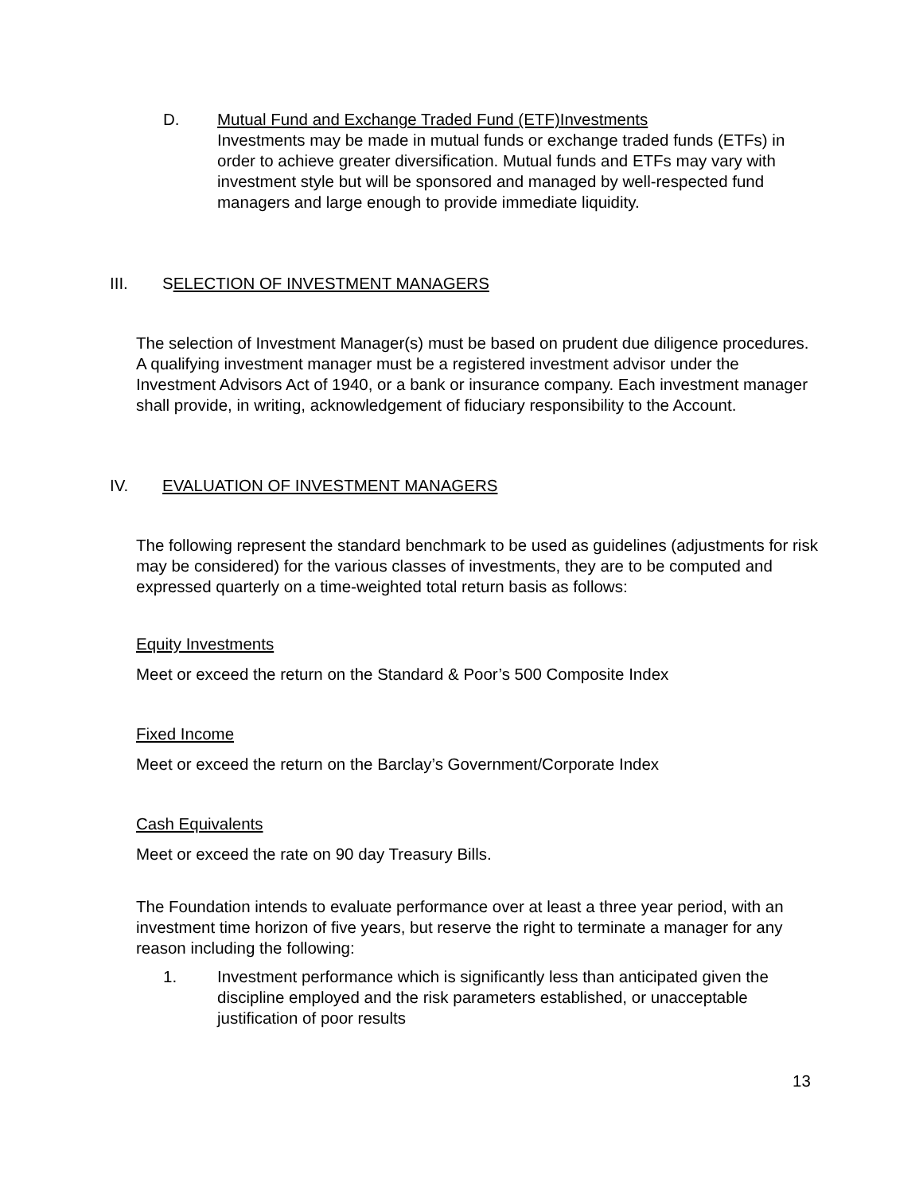D. Mutual Fund and Exchange Traded Fund (ETF)Investments
Investments may be made in mutual funds or exchange traded funds (ETFs) in order to achieve greater diversification. Mutual funds and ETFs may vary with investment style but will be sponsored and managed by well-respected fund managers and large enough to provide immediate liquidity.
III. SELECTION OF INVESTMENT MANAGERS
The selection of Investment Manager(s) must be based on prudent due diligence procedures. A qualifying investment manager must be a registered investment advisor under the Investment Advisors Act of 1940, or a bank or insurance company. Each investment manager shall provide, in writing, acknowledgement of fiduciary responsibility to the Account.
IV. EVALUATION OF INVESTMENT MANAGERS
The following represent the standard benchmark to be used as guidelines (adjustments for risk may be considered) for the various classes of investments, they are to be computed and expressed quarterly on a time-weighted total return basis as follows:
Equity Investments
Meet or exceed the return on the Standard & Poor’s 500 Composite Index
Fixed Income
Meet or exceed the return on the Barclay’s Government/Corporate Index
Cash Equivalents
Meet or exceed the rate on 90 day Treasury Bills.
The Foundation intends to evaluate performance over at least a three year period, with an investment time horizon of five years, but reserve the right to terminate a manager for any reason including the following:
1. Investment performance which is significantly less than anticipated given the discipline employed and the risk parameters established, or unacceptable justification of poor results
13